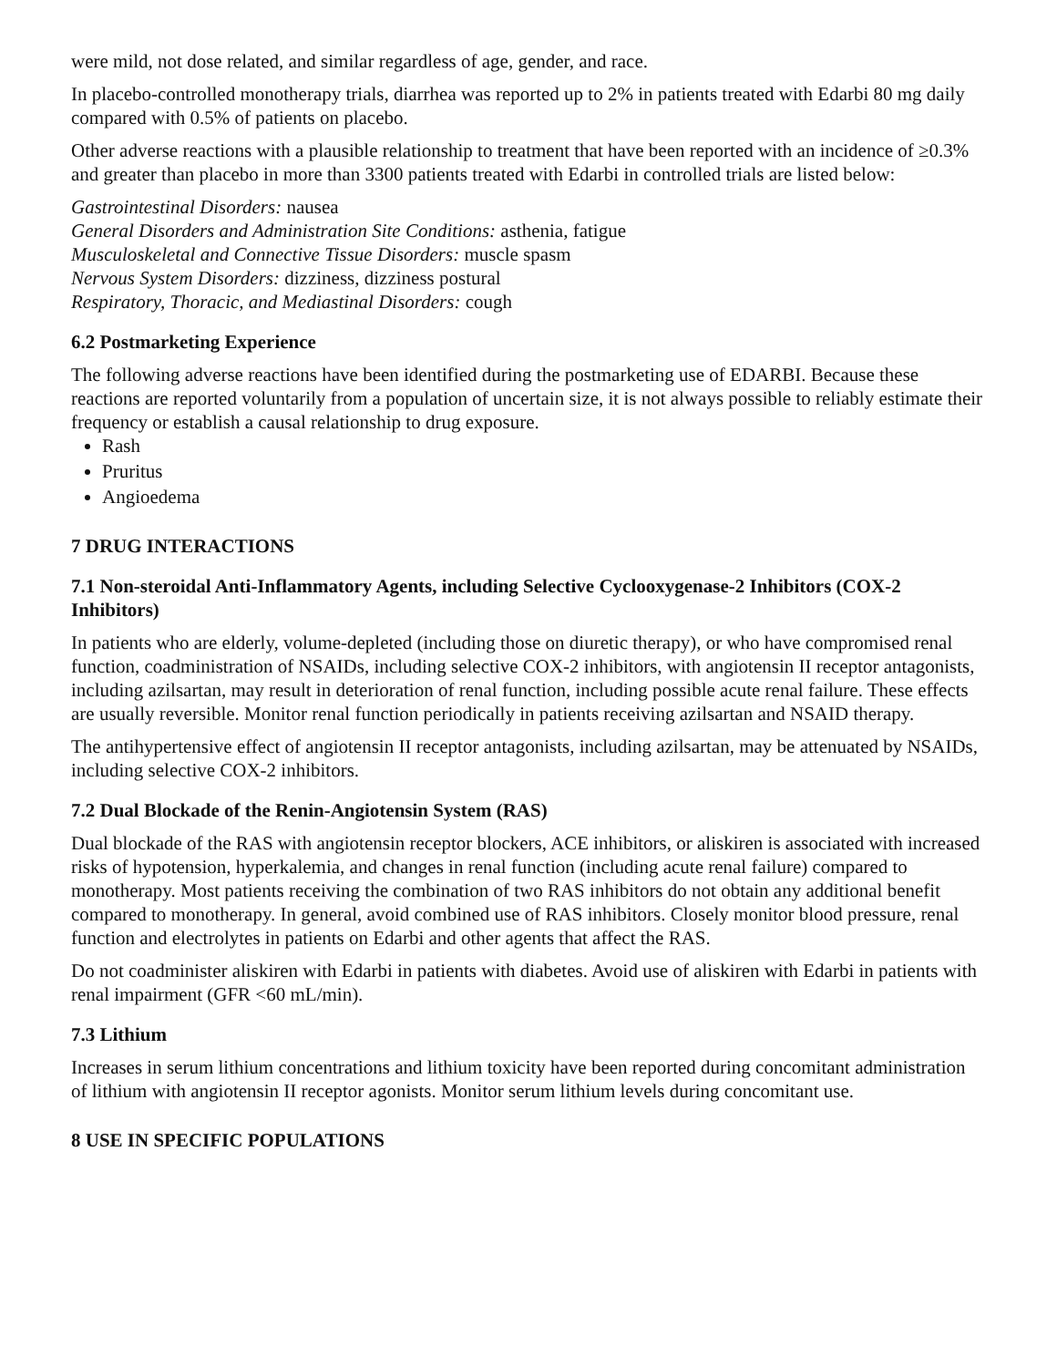were mild, not dose related, and similar regardless of age, gender, and race.
In placebo-controlled monotherapy trials, diarrhea was reported up to 2% in patients treated with Edarbi 80 mg daily compared with 0.5% of patients on placebo.
Other adverse reactions with a plausible relationship to treatment that have been reported with an incidence of ≥0.3% and greater than placebo in more than 3300 patients treated with Edarbi in controlled trials are listed below:
Gastrointestinal Disorders: nausea
General Disorders and Administration Site Conditions: asthenia, fatigue
Musculoskeletal and Connective Tissue Disorders: muscle spasm
Nervous System Disorders: dizziness, dizziness postural
Respiratory, Thoracic, and Mediastinal Disorders: cough
6.2 Postmarketing Experience
The following adverse reactions have been identified during the postmarketing use of EDARBI. Because these reactions are reported voluntarily from a population of uncertain size, it is not always possible to reliably estimate their frequency or establish a causal relationship to drug exposure.
Rash
Pruritus
Angioedema
7 DRUG INTERACTIONS
7.1 Non-steroidal Anti-Inflammatory Agents, including Selective Cyclooxygenase-2 Inhibitors (COX-2 Inhibitors)
In patients who are elderly, volume-depleted (including those on diuretic therapy), or who have compromised renal function, coadministration of NSAIDs, including selective COX-2 inhibitors, with angiotensin II receptor antagonists, including azilsartan, may result in deterioration of renal function, including possible acute renal failure. These effects are usually reversible. Monitor renal function periodically in patients receiving azilsartan and NSAID therapy.
The antihypertensive effect of angiotensin II receptor antagonists, including azilsartan, may be attenuated by NSAIDs, including selective COX-2 inhibitors.
7.2 Dual Blockade of the Renin-Angiotensin System (RAS)
Dual blockade of the RAS with angiotensin receptor blockers, ACE inhibitors, or aliskiren is associated with increased risks of hypotension, hyperkalemia, and changes in renal function (including acute renal failure) compared to monotherapy. Most patients receiving the combination of two RAS inhibitors do not obtain any additional benefit compared to monotherapy. In general, avoid combined use of RAS inhibitors. Closely monitor blood pressure, renal function and electrolytes in patients on Edarbi and other agents that affect the RAS.
Do not coadminister aliskiren with Edarbi in patients with diabetes. Avoid use of aliskiren with Edarbi in patients with renal impairment (GFR <60 mL/min).
7.3 Lithium
Increases in serum lithium concentrations and lithium toxicity have been reported during concomitant administration of lithium with angiotensin II receptor agonists. Monitor serum lithium levels during concomitant use.
8 USE IN SPECIFIC POPULATIONS